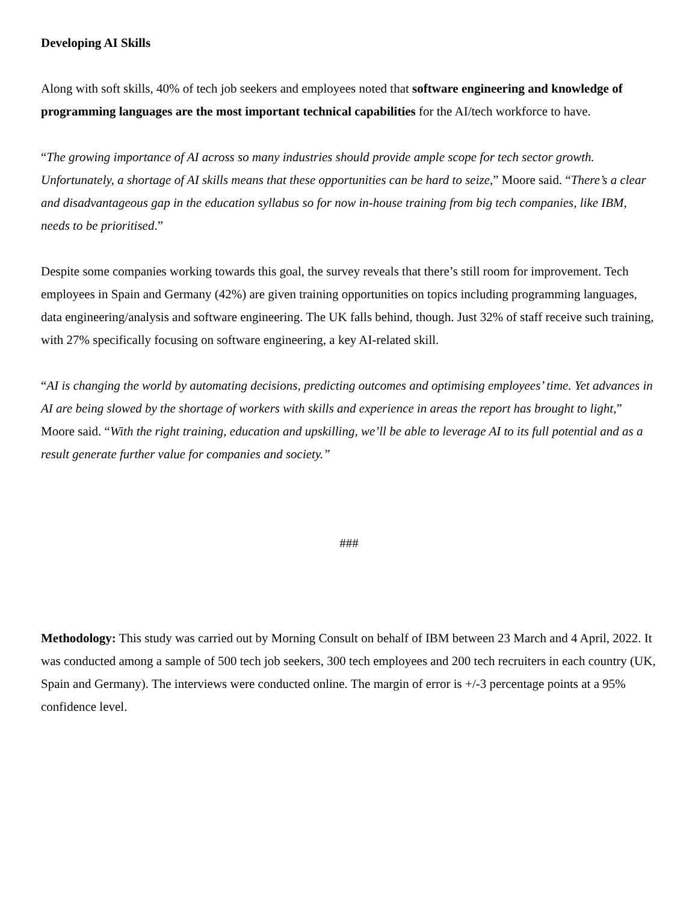Developing AI Skills
Along with soft skills, 40% of tech job seekers and employees noted that software engineering and knowledge of programming languages are the most important technical capabilities for the AI/tech workforce to have.
“The growing importance of AI across so many industries should provide ample scope for tech sector growth. Unfortunately, a shortage of AI skills means that these opportunities can be hard to seize,” Moore said. “There’s a clear and disadvantageous gap in the education syllabus so for now in-house training from big tech companies, like IBM, needs to be prioritised.”
Despite some companies working towards this goal, the survey reveals that there’s still room for improvement. Tech employees in Spain and Germany (42%) are given training opportunities on topics including programming languages, data engineering/analysis and software engineering. The UK falls behind, though. Just 32% of staff receive such training, with 27% specifically focusing on software engineering, a key AI-related skill.
“AI is changing the world by automating decisions, predicting outcomes and optimising employees’ time. Yet advances in AI are being slowed by the shortage of workers with skills and experience in areas the report has brought to light,” Moore said. “With the right training, education and upskilling, we’ll be able to leverage AI to its full potential and as a result generate further value for companies and society.”
###
Methodology: This study was carried out by Morning Consult on behalf of IBM between 23 March and 4 April, 2022. It was conducted among a sample of 500 tech job seekers, 300 tech employees and 200 tech recruiters in each country (UK, Spain and Germany). The interviews were conducted online. The margin of error is +/-3 percentage points at a 95% confidence level.